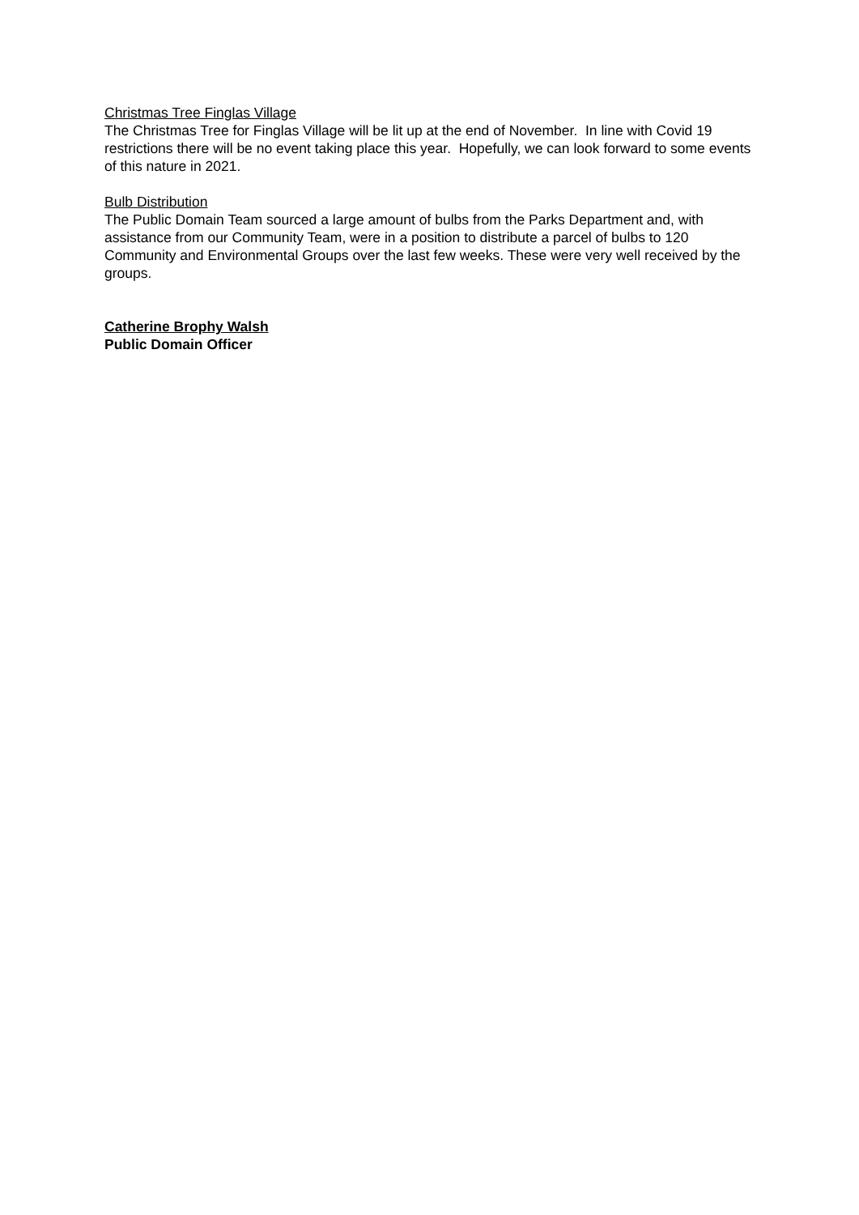Christmas Tree Finglas Village
The Christmas Tree for Finglas Village will be lit up at the end of November. In line with Covid 19 restrictions there will be no event taking place this year. Hopefully, we can look forward to some events of this nature in 2021.
Bulb Distribution
The Public Domain Team sourced a large amount of bulbs from the Parks Department and, with assistance from our Community Team, were in a position to distribute a parcel of bulbs to 120 Community and Environmental Groups over the last few weeks. These were very well received by the groups.
Catherine Brophy Walsh
Public Domain Officer